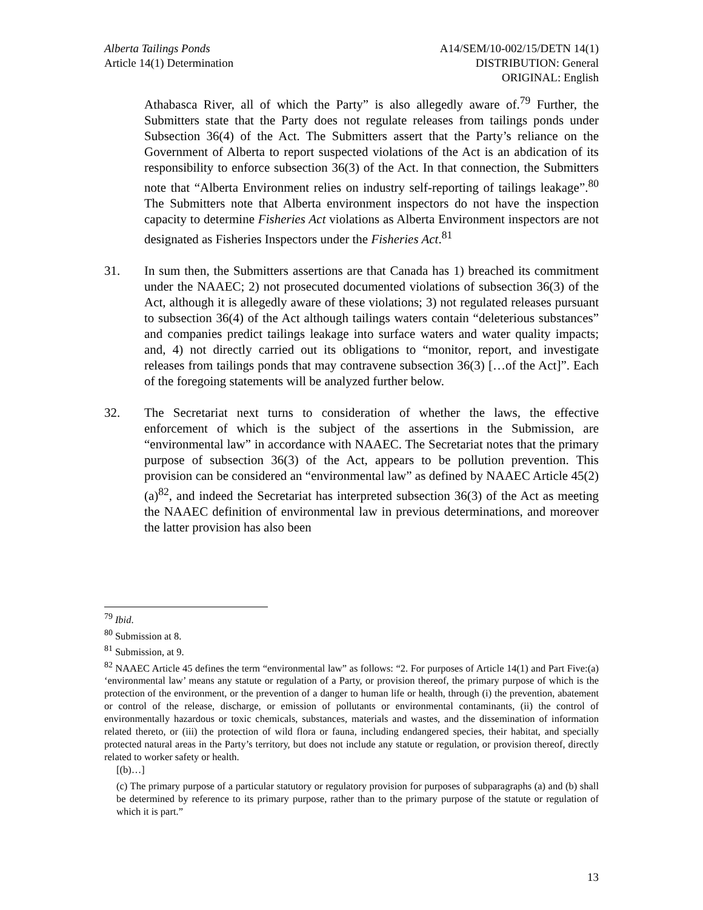Alberta Tailings Ponds
Article 14(1) Determination
A14/SEM/10-002/15/DETN 14(1)
DISTRIBUTION: General
ORIGINAL: English
Athabasca River, all of which the Party” is also allegedly aware of.<sup>79</sup> Further, the Submitters state that the Party does not regulate releases from tailings ponds under Subsection 36(4) of the Act. The Submitters assert that the Party’s reliance on the Government of Alberta to report suspected violations of the Act is an abdication of its responsibility to enforce subsection 36(3) of the Act. In that connection, the Submitters note that “Alberta Environment relies on industry self-reporting of tailings leakage”.<sup>80</sup> The Submitters note that Alberta environment inspectors do not have the inspection capacity to determine Fisheries Act violations as Alberta Environment inspectors are not designated as Fisheries Inspectors under the Fisheries Act.<sup>81</sup>
31. In sum then, the Submitters assertions are that Canada has 1) breached its commitment under the NAAEC; 2) not prosecuted documented violations of subsection 36(3) of the Act, although it is allegedly aware of these violations; 3) not regulated releases pursuant to subsection 36(4) of the Act although tailings waters contain “deleterious substances” and companies predict tailings leakage into surface waters and water quality impacts; and, 4) not directly carried out its obligations to “monitor, report, and investigate releases from tailings ponds that may contravene subsection 36(3) […of the Act]”. Each of the foregoing statements will be analyzed further below.
32. The Secretariat next turns to consideration of whether the laws, the effective enforcement of which is the subject of the assertions in the Submission, are “environmental law” in accordance with NAAEC. The Secretariat notes that the primary purpose of subsection 36(3) of the Act, appears to be pollution prevention. This provision can be considered an “environmental law” as defined by NAAEC Article 45(2)(a)<sup>82</sup>, and indeed the Secretariat has interpreted subsection 36(3) of the Act as meeting the NAAEC definition of environmental law in previous determinations, and moreover the latter provision has also been
<sup>79</sup> Ibid.
<sup>80</sup> Submission at 8.
<sup>81</sup> Submission, at 9.
<sup>82</sup> NAAEC Article 45 defines the term “environmental law” as follows: “2. For purposes of Article 14(1) and Part Five:(a) ‘environmental law’ means any statute or regulation of a Party, or provision thereof, the primary purpose of which is the protection of the environment, or the prevention of a danger to human life or health, through (i) the prevention, abatement or control of the release, discharge, or emission of pollutants or environmental contaminants, (ii) the control of environmentally hazardous or toxic chemicals, substances, materials and wastes, and the dissemination of information related thereto, or (iii) the protection of wild flora or fauna, including endangered species, their habitat, and specially protected natural areas in the Party’s territory, but does not include any statute or regulation, or provision thereof, directly related to worker safety or health.
[(b)…]
(c) The primary purpose of a particular statutory or regulatory provision for purposes of subparagraphs (a) and (b) shall be determined by reference to its primary purpose, rather than to the primary purpose of the statute or regulation of which it is part.”
13